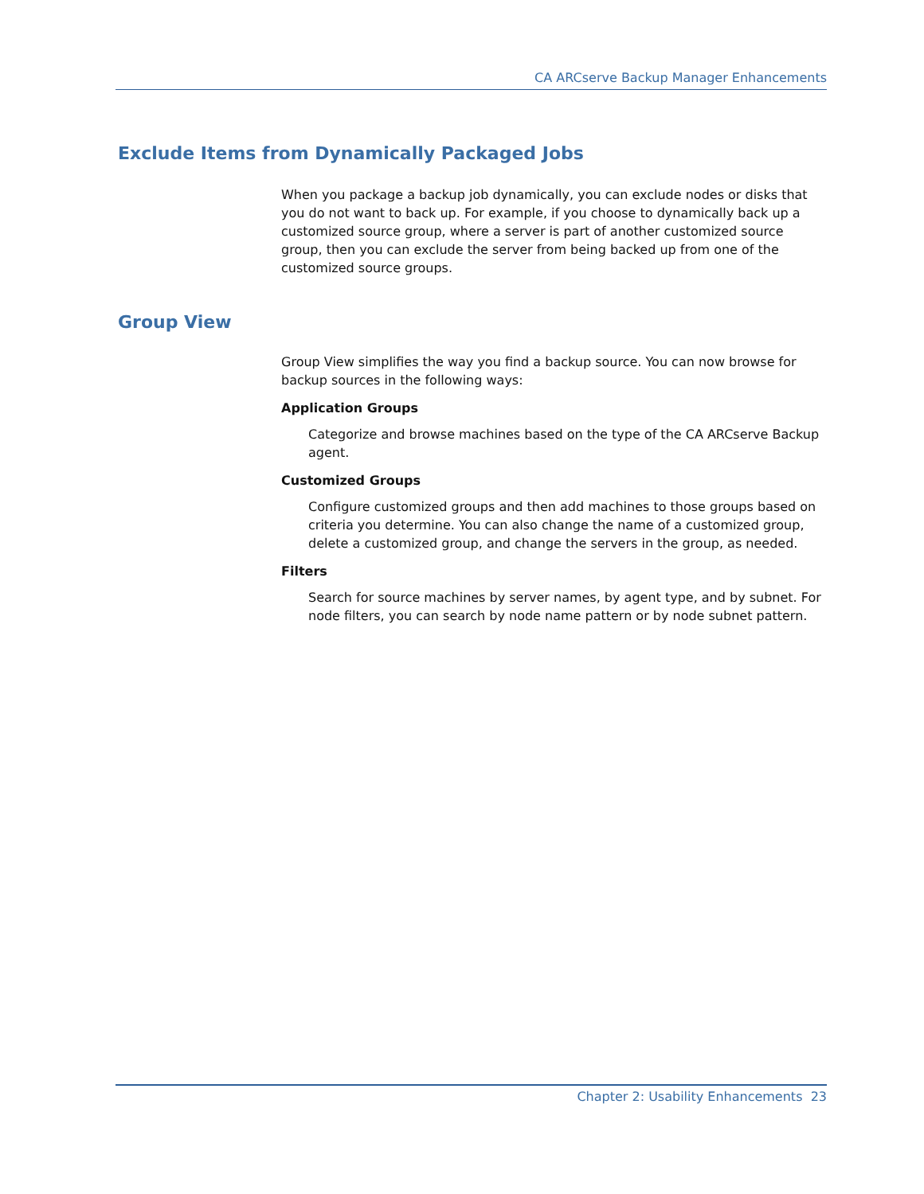CA ARCserve Backup Manager Enhancements
Exclude Items from Dynamically Packaged Jobs
When you package a backup job dynamically, you can exclude nodes or disks that you do not want to back up. For example, if you choose to dynamically back up a customized source group, where a server is part of another customized source group, then you can exclude the server from being backed up from one of the customized source groups.
Group View
Group View simplifies the way you find a backup source. You can now browse for backup sources in the following ways:
Application Groups
Categorize and browse machines based on the type of the CA ARCserve Backup agent.
Customized Groups
Configure customized groups and then add machines to those groups based on criteria you determine. You can also change the name of a customized group, delete a customized group, and change the servers in the group, as needed.
Filters
Search for source machines by server names, by agent type, and by subnet. For node filters, you can search by node name pattern or by node subnet pattern.
Chapter 2: Usability Enhancements 23